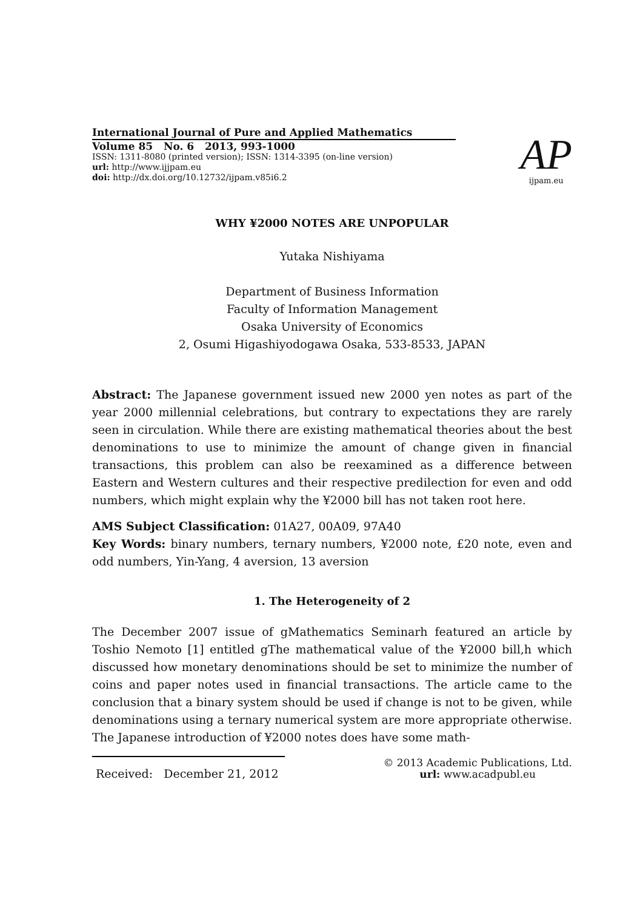International Journal of Pure and Applied Mathematics
Volume 85 No. 6 2013, 993-1000
ISSN: 1311-8080 (printed version); ISSN: 1314-3395 (on-line version)
url: http://www.ijjpam.eu
doi: http://dx.doi.org/10.12732/ijpam.v85i6.2
AP
ijpam.eu
WHY ¥2000 NOTES ARE UNPOPULAR
Yutaka Nishiyama
Department of Business Information
Faculty of Information Management
Osaka University of Economics
2, Osumi Higashiyodogawa Osaka, 533-8533, JAPAN
Abstract: The Japanese government issued new 2000 yen notes as part of the year 2000 millennial celebrations, but contrary to expectations they are rarely seen in circulation. While there are existing mathematical theories about the best denominations to use to minimize the amount of change given in financial transactions, this problem can also be reexamined as a difference between Eastern and Western cultures and their respective predilection for even and odd numbers, which might explain why the ¥2000 bill has not taken root here.
AMS Subject Classification: 01A27, 00A09, 97A40
Key Words: binary numbers, ternary numbers, ¥2000 note, £20 note, even and odd numbers, Yin-Yang, 4 aversion, 13 aversion
1. The Heterogeneity of 2
The December 2007 issue of gMathematics Seminarh featured an article by Toshio Nemoto [1] entitled gThe mathematical value of the ¥2000 bill,h which discussed how monetary denominations should be set to minimize the number of coins and paper notes used in financial transactions. The article came to the conclusion that a binary system should be used if change is not to be given, while denominations using a ternary numerical system are more appropriate otherwise. The Japanese introduction of ¥2000 notes does have some math-
Received: December 21, 2012
© 2013 Academic Publications, Ltd.
url: www.acadpubl.eu